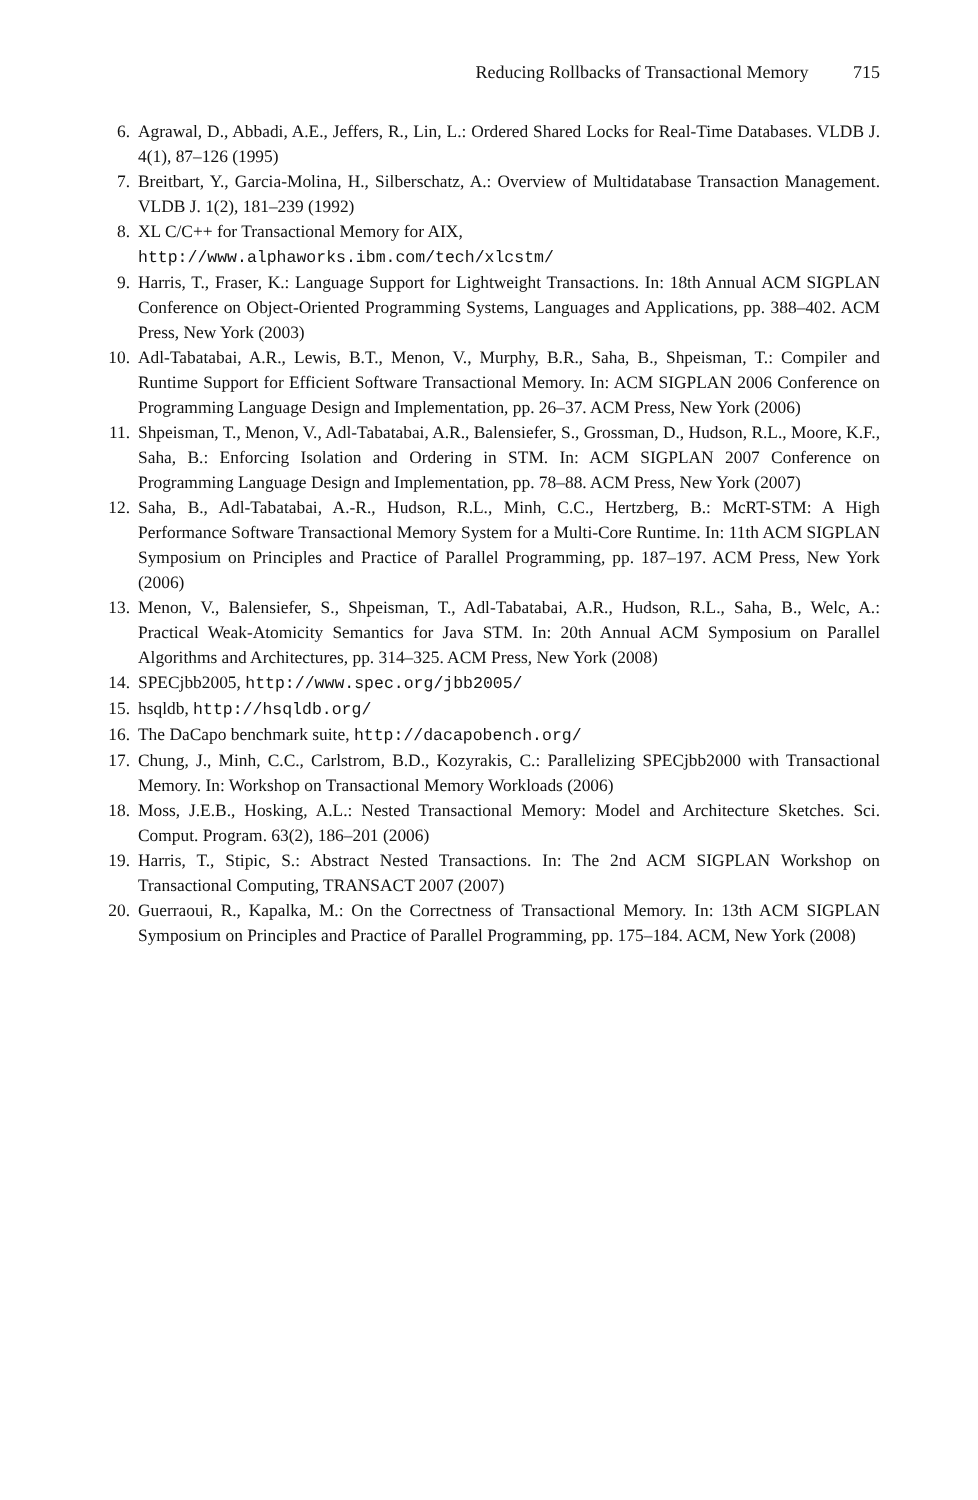Reducing Rollbacks of Transactional Memory 715
6. Agrawal, D., Abbadi, A.E., Jeffers, R., Lin, L.: Ordered Shared Locks for Real-Time Databases. VLDB J. 4(1), 87–126 (1995)
7. Breitbart, Y., Garcia-Molina, H., Silberschatz, A.: Overview of Multidatabase Transaction Management. VLDB J. 1(2), 181–239 (1992)
8. XL C/C++ for Transactional Memory for AIX,
http://www.alphaworks.ibm.com/tech/xlcstm/
9. Harris, T., Fraser, K.: Language Support for Lightweight Transactions. In: 18th Annual ACM SIGPLAN Conference on Object-Oriented Programming Systems, Languages and Applications, pp. 388–402. ACM Press, New York (2003)
10. Adl-Tabatabai, A.R., Lewis, B.T., Menon, V., Murphy, B.R., Saha, B., Shpeisman, T.: Compiler and Runtime Support for Efficient Software Transactional Memory. In: ACM SIGPLAN 2006 Conference on Programming Language Design and Implementation, pp. 26–37. ACM Press, New York (2006)
11. Shpeisman, T., Menon, V., Adl-Tabatabai, A.R., Balensiefer, S., Grossman, D., Hudson, R.L., Moore, K.F., Saha, B.: Enforcing Isolation and Ordering in STM. In: ACM SIGPLAN 2007 Conference on Programming Language Design and Implementation, pp. 78–88. ACM Press, New York (2007)
12. Saha, B., Adl-Tabatabai, A.-R., Hudson, R.L., Minh, C.C., Hertzberg, B.: McRT-STM: A High Performance Software Transactional Memory System for a Multi-Core Runtime. In: 11th ACM SIGPLAN Symposium on Principles and Practice of Parallel Programming, pp. 187–197. ACM Press, New York (2006)
13. Menon, V., Balensiefer, S., Shpeisman, T., Adl-Tabatabai, A.R., Hudson, R.L., Saha, B., Welc, A.: Practical Weak-Atomicity Semantics for Java STM. In: 20th Annual ACM Symposium on Parallel Algorithms and Architectures, pp. 314–325. ACM Press, New York (2008)
14. SPECjbb2005, http://www.spec.org/jbb2005/
15. hsqldb, http://hsqldb.org/
16. The DaCapo benchmark suite, http://dacapobench.org/
17. Chung, J., Minh, C.C., Carlstrom, B.D., Kozyrakis, C.: Parallelizing SPECjbb2000 with Transactional Memory. In: Workshop on Transactional Memory Workloads (2006)
18. Moss, J.E.B., Hosking, A.L.: Nested Transactional Memory: Model and Architecture Sketches. Sci. Comput. Program. 63(2), 186–201 (2006)
19. Harris, T., Stipic, S.: Abstract Nested Transactions. In: The 2nd ACM SIGPLAN Workshop on Transactional Computing, TRANSACT 2007 (2007)
20. Guerraoui, R., Kapalka, M.: On the Correctness of Transactional Memory. In: 13th ACM SIGPLAN Symposium on Principles and Practice of Parallel Programming, pp. 175–184. ACM, New York (2008)